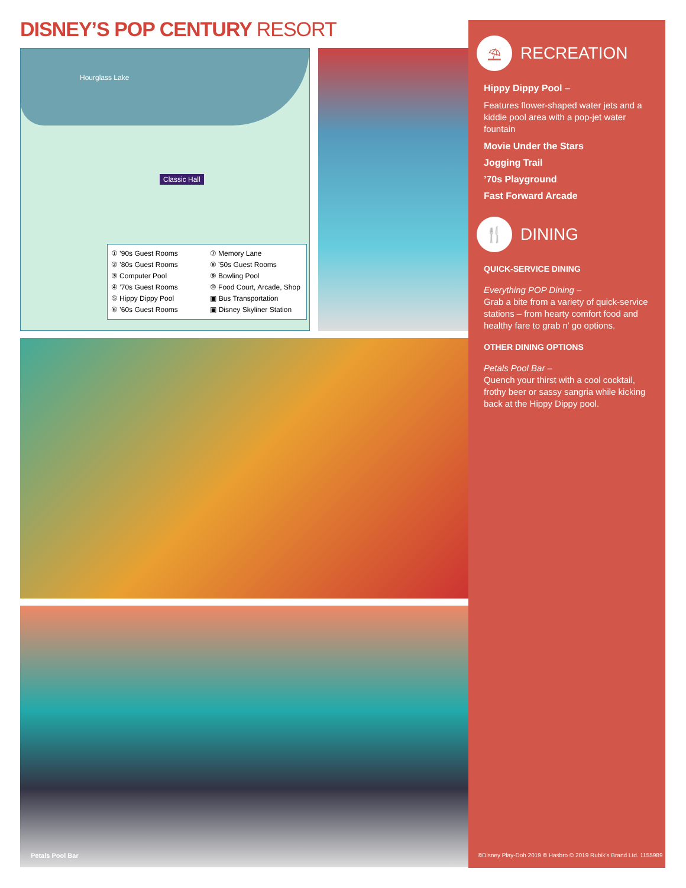DISNEY’S POP CENTURY RESORT
Hourglass Lake
Classic Hall
① ’90s Guest Rooms
② ’80s Guest Rooms
③ Computer Pool
④ ’70s Guest Rooms
⑤ Hippy Dippy Pool
⑥ ’60s Guest Rooms
⑦ Memory Lane
⑧ ’50s Guest Rooms
⑨ Bowling Pool
⑩ Food Court, Arcade, Shop
▣ Bus Transportation
▣ Disney Skyliner Station
Petals Pool Bar
⛱
RECREATION
Hippy Dippy Pool –
Features flower-shaped water jets and a kiddie pool area with a pop-jet water fountain
Movie Under the Stars
Jogging Trail
’70s Playground
Fast Forward Arcade
🍴
DINING
QUICK-SERVICE DINING
Everything POP Dining –
Grab a bite from a variety of quick-service stations – from hearty comfort food and healthy fare to grab n’ go options.
OTHER DINING OPTIONS
Petals Pool Bar –
Quench your thirst with a cool cocktail, frothy beer or sassy sangria while kicking back at the Hippy Dippy pool.
©Disney Play-Doh 2019 © Hasbro © 2019 Rubik’s Brand Ltd. 1155989